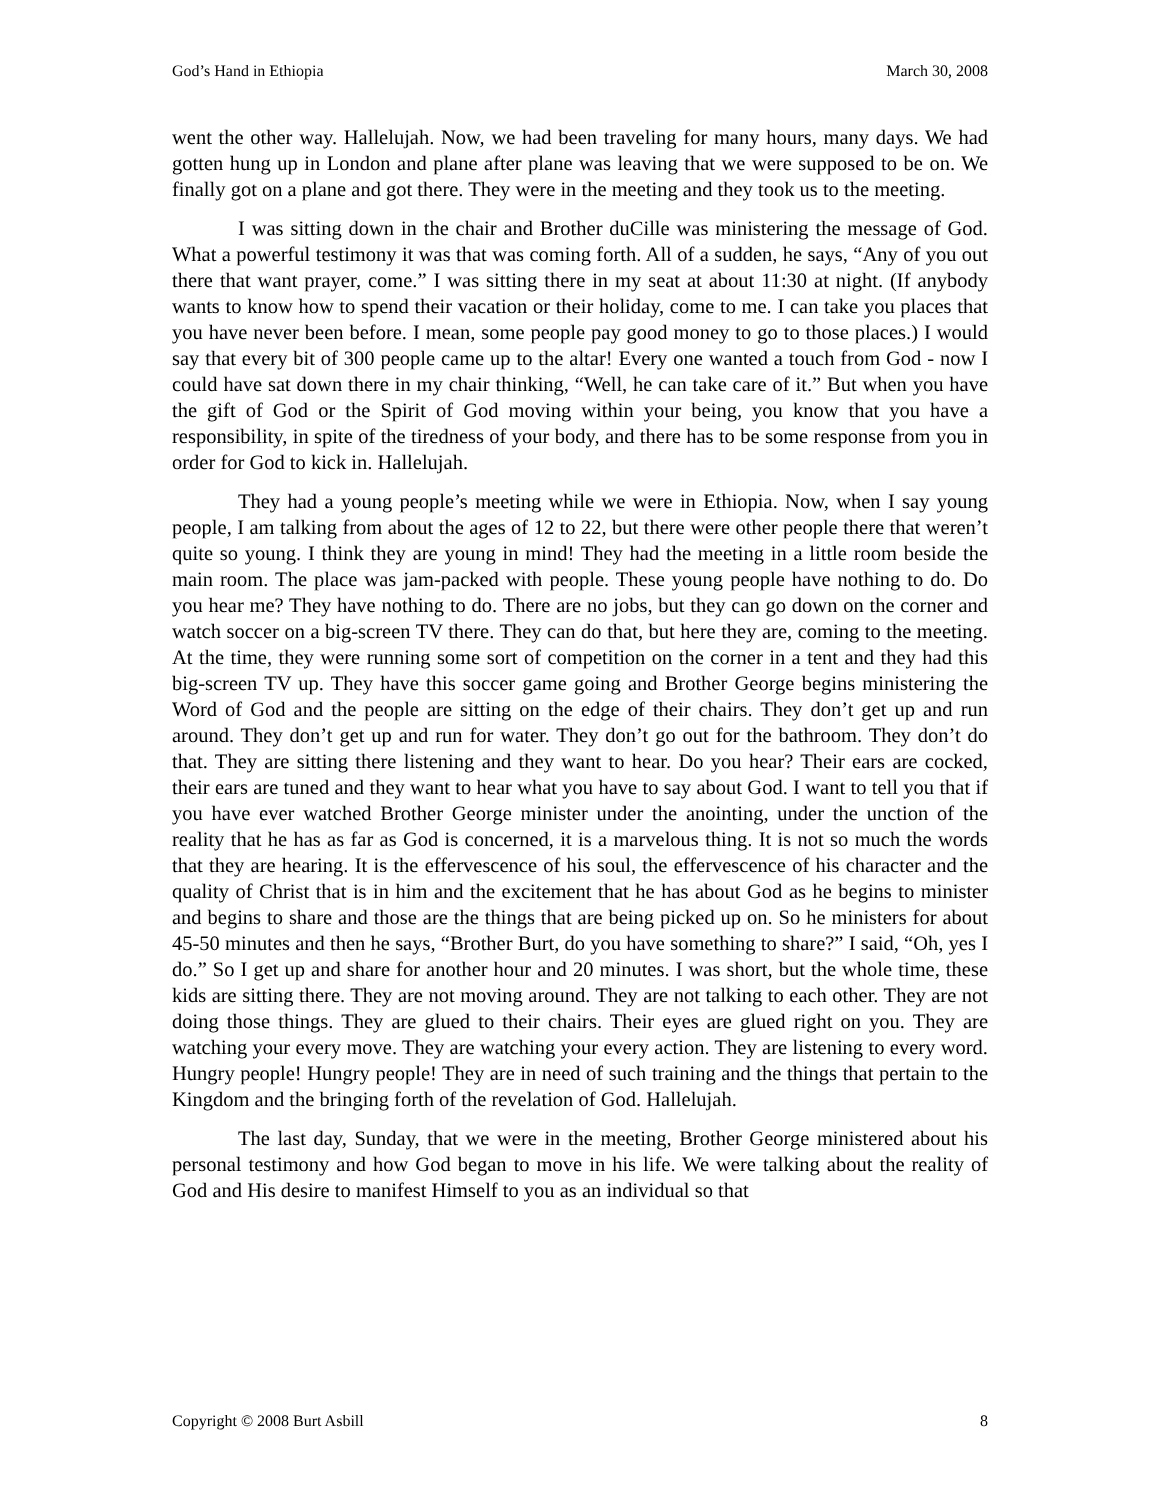God’s Hand in Ethiopia March 30, 2008
went the other way. Hallelujah. Now, we had been traveling for many hours, many days. We had gotten hung up in London and plane after plane was leaving that we were supposed to be on. We finally got on a plane and got there. They were in the meeting and they took us to the meeting.
I was sitting down in the chair and Brother duCille was ministering the message of God. What a powerful testimony it was that was coming forth. All of a sudden, he says, “Any of you out there that want prayer, come.” I was sitting there in my seat at about 11:30 at night. (If anybody wants to know how to spend their vacation or their holiday, come to me. I can take you places that you have never been before. I mean, some people pay good money to go to those places.) I would say that every bit of 300 people came up to the altar! Every one wanted a touch from God - now I could have sat down there in my chair thinking, “Well, he can take care of it.” But when you have the gift of God or the Spirit of God moving within your being, you know that you have a responsibility, in spite of the tiredness of your body, and there has to be some response from you in order for God to kick in. Hallelujah.
They had a young people’s meeting while we were in Ethiopia. Now, when I say young people, I am talking from about the ages of 12 to 22, but there were other people there that weren’t quite so young. I think they are young in mind! They had the meeting in a little room beside the main room. The place was jam-packed with people. These young people have nothing to do. Do you hear me? They have nothing to do. There are no jobs, but they can go down on the corner and watch soccer on a big-screen TV there. They can do that, but here they are, coming to the meeting. At the time, they were running some sort of competition on the corner in a tent and they had this big-screen TV up. They have this soccer game going and Brother George begins ministering the Word of God and the people are sitting on the edge of their chairs. They don’t get up and run around. They don’t get up and run for water. They don’t go out for the bathroom. They don’t do that. They are sitting there listening and they want to hear. Do you hear? Their ears are cocked, their ears are tuned and they want to hear what you have to say about God. I want to tell you that if you have ever watched Brother George minister under the anointing, under the unction of the reality that he has as far as God is concerned, it is a marvelous thing. It is not so much the words that they are hearing. It is the effervescence of his soul, the effervescence of his character and the quality of Christ that is in him and the excitement that he has about God as he begins to minister and begins to share and those are the things that are being picked up on. So he ministers for about 45-50 minutes and then he says, “Brother Burt, do you have something to share?” I said, “Oh, yes I do.” So I get up and share for another hour and 20 minutes. I was short, but the whole time, these kids are sitting there. They are not moving around. They are not talking to each other. They are not doing those things. They are glued to their chairs. Their eyes are glued right on you. They are watching your every move. They are watching your every action. They are listening to every word. Hungry people! Hungry people! They are in need of such training and the things that pertain to the Kingdom and the bringing forth of the revelation of God. Hallelujah.
The last day, Sunday, that we were in the meeting, Brother George ministered about his personal testimony and how God began to move in his life. We were talking about the reality of God and His desire to manifest Himself to you as an individual so that
Copyright © 2008 Burt Asbill 8